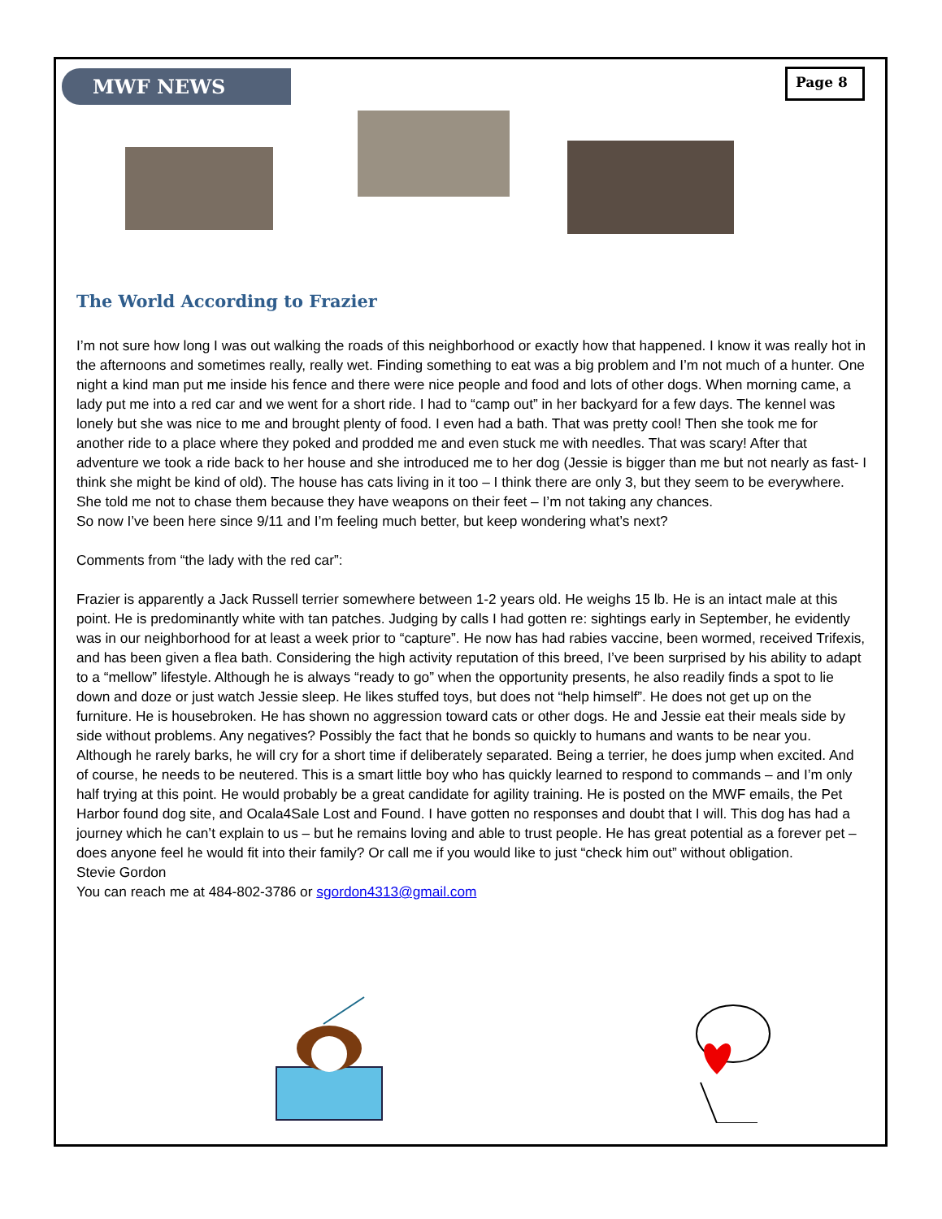MWF NEWS Page 8
The World According to Frazier
I’m not sure how long I was out walking the roads of this neighborhood or exactly how that happened. I know it was really hot in the afternoons and sometimes really, really wet. Finding something to eat was a big problem and I’m not much of a hunter. One night a kind man put me inside his fence and there were nice people and food and lots of other dogs. When morning came, a lady put me into a red car and we went for a short ride. I had to “camp out” in her backyard for a few days. The kennel was lonely but she was nice to me and brought plenty of food. I even had a bath. That was pretty cool! Then she took me for another ride to a place where they poked and prodded me and even stuck me with needles. That was scary! After that adventure we took a ride back to her house and she introduced me to her dog (Jessie is bigger than me but not nearly as fast- I think she might be kind of old). The house has cats living in it too – I think there are only 3, but they seem to be everywhere. She told me not to chase them because they have weapons on their feet – I’m not taking any chances.
So now I’ve been here since 9/11 and I’m feeling much better, but keep wondering what’s next?
Comments from “the lady with the red car”:
Frazier is apparently a Jack Russell terrier somewhere between 1-2 years old. He weighs 15 lb. He is an intact male at this point. He is predominantly white with tan patches. Judging by calls I had gotten re: sightings early in September, he evidently was in our neighborhood for at least a week prior to “capture”. He now has had rabies vaccine, been wormed, received Trifexis, and has been given a flea bath. Considering the high activity reputation of this breed, I’ve been surprised by his ability to adapt to a “mellow” lifestyle. Although he is always “ready to go” when the opportunity presents, he also readily finds a spot to lie down and doze or just watch Jessie sleep. He likes stuffed toys, but does not “help himself”. He does not get up on the furniture. He is housebroken. He has shown no aggression toward cats or other dogs. He and Jessie eat their meals side by side without problems. Any negatives? Possibly the fact that he bonds so quickly to humans and wants to be near you. Although he rarely barks, he will cry for a short time if deliberately separated. Being a terrier, he does jump when excited. And of course, he needs to be neutered. This is a smart little boy who has quickly learned to respond to commands – and I’m only half trying at this point. He would probably be a great candidate for agility training. He is posted on the MWF emails, the Pet Harbor found dog site, and Ocala4Sale Lost and Found. I have gotten no responses and doubt that I will. This dog has had a journey which he can’t explain to us – but he remains loving and able to trust people. He has great potential as a forever pet – does anyone feel he would fit into their family? Or call me if you would like to just “check him out” without obligation.
Stevie Gordon
You can reach me at 484-802-3786 or sgordon4313@gmail.com